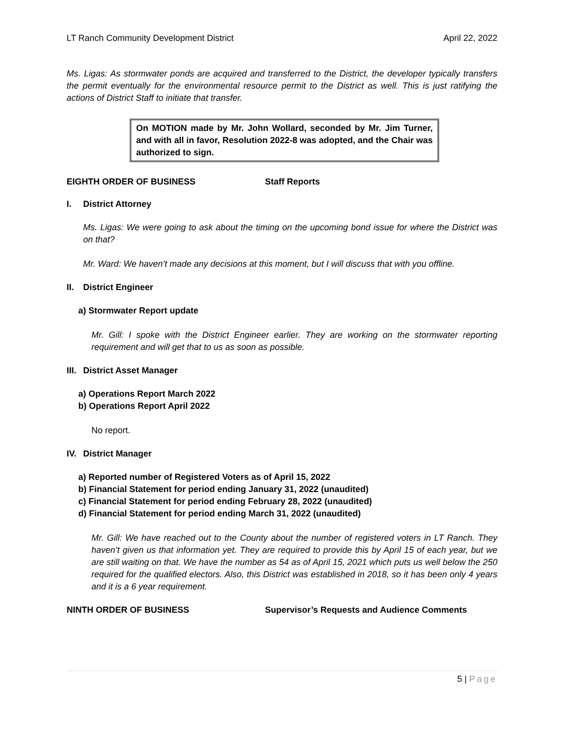LT Ranch Community Development District April 22, 2022
Ms. Ligas: As stormwater ponds are acquired and transferred to the District, the developer typically transfers the permit eventually for the environmental resource permit to the District as well. This is just ratifying the actions of District Staff to initiate that transfer.
On MOTION made by Mr. John Wollard, seconded by Mr. Jim Turner, and with all in favor, Resolution 2022-8 was adopted, and the Chair was authorized to sign.
EIGHTH ORDER OF BUSINESS Staff Reports
I. District Attorney
Ms. Ligas: We were going to ask about the timing on the upcoming bond issue for where the District was on that?
Mr. Ward: We haven’t made any decisions at this moment, but I will discuss that with you offline.
II. District Engineer
a) Stormwater Report update
Mr. Gill: I spoke with the District Engineer earlier. They are working on the stormwater reporting requirement and will get that to us as soon as possible.
III. District Asset Manager
a) Operations Report March 2022
b) Operations Report April 2022
No report.
IV. District Manager
a) Reported number of Registered Voters as of April 15, 2022
b) Financial Statement for period ending January 31, 2022 (unaudited)
c) Financial Statement for period ending February 28, 2022 (unaudited)
d) Financial Statement for period ending March 31, 2022 (unaudited)
Mr. Gill: We have reached out to the County about the number of registered voters in LT Ranch. They haven’t given us that information yet. They are required to provide this by April 15 of each year, but we are still waiting on that. We have the number as 54 as of April 15, 2021 which puts us well below the 250 required for the qualified electors. Also, this District was established in 2018, so it has been only 4 years and it is a 6 year requirement.
NINTH ORDER OF BUSINESS Supervisor’s Requests and Audience Comments
5 | Page